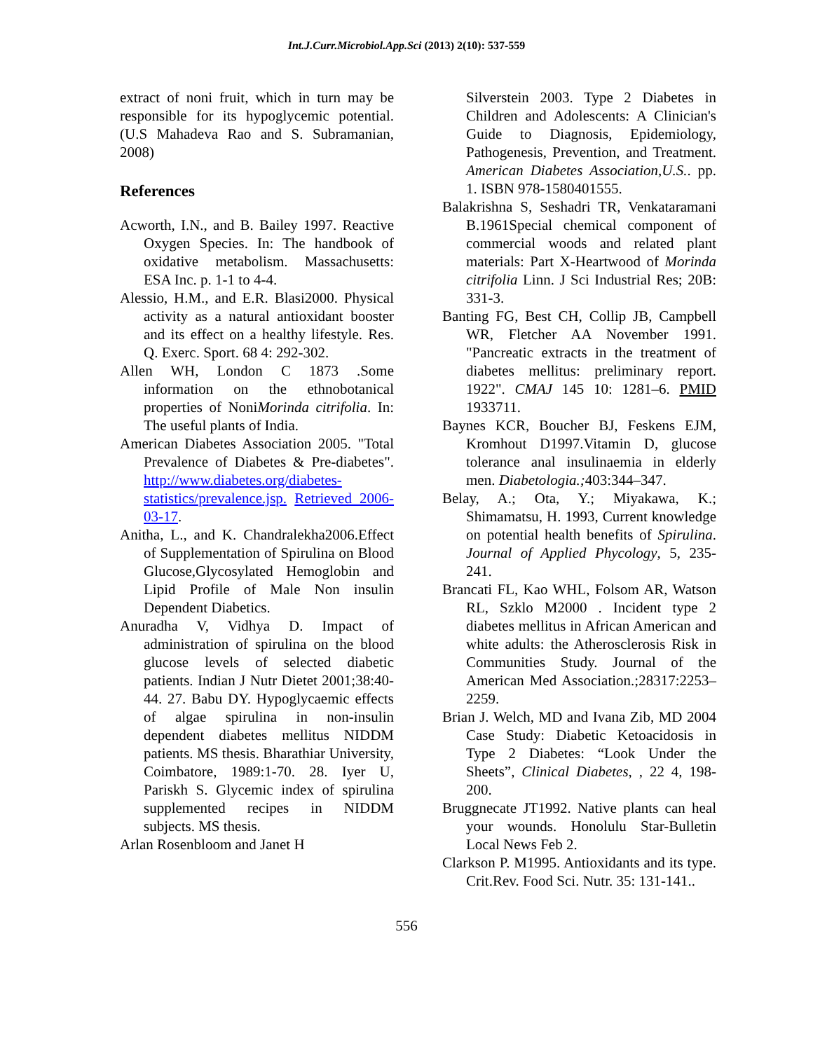Int.J.Curr.Microbiol.App.Sci (2013) 2(10): 537-559
extract of noni fruit, which in turn may be responsible for its hypoglycemic potential. (U.S Mahadeva Rao and S. Subramanian, 2008)
References
Acworth, I.N., and B. Bailey 1997. Reactive Oxygen Species. In: The handbook of oxidative metabolism. Massachusetts: ESA Inc. p. 1-1 to 4-4.
Alessio, H.M., and E.R. Blasi2000. Physical activity as a natural antioxidant booster and its effect on a healthy lifestyle. Res. Q. Exerc. Sport. 68 4: 292-302.
Allen WH, London C 1873 .Some information on the ethnobotanical properties of NoniMorinda citrifolia. In: The useful plants of India.
American Diabetes Association 2005. "Total Prevalence of Diabetes & Pre-diabetes". http://www.diabetes.org/diabetes-statistics/prevalence.jsp. Retrieved 2006-03-17.
Anitha, L., and K. Chandralekha2006.Effect of Supplementation of Spirulina on Blood Glucose,Glycosylated Hemoglobin and Lipid Profile of Male Non insulin Dependent Diabetics.
Anuradha V, Vidhya D. Impact of administration of spirulina on the blood glucose levels of selected diabetic patients. Indian J Nutr Dietet 2001;38:40-44. 27. Babu DY. Hypoglycaemic effects of algae spirulina in non-insulin dependent diabetes mellitus NIDDM patients. MS thesis. Bharathiar University, Coimbatore, 1989:1-70. 28. Iyer U, Pariskh S. Glycemic index of spirulina supplemented recipes in NIDDM subjects. MS thesis.
Arlan Rosenbloom and Janet H
Silverstein 2003. Type 2 Diabetes in Children and Adolescents: A Clinician's Guide to Diagnosis, Epidemiology, Pathogenesis, Prevention, and Treatment. American Diabetes Association,U.S.. pp. 1. ISBN 978-1580401555.
Balakrishna S, Seshadri TR, Venkataramani B.1961Special chemical component of commercial woods and related plant materials: Part X-Heartwood of Morinda citrifolia Linn. J Sci Industrial Res; 20B: 331-3.
Banting FG, Best CH, Collip JB, Campbell WR, Fletcher AA November 1991. "Pancreatic extracts in the treatment of diabetes mellitus: preliminary report. 1922". CMAJ 145 10: 1281–6. PMID 1933711.
Baynes KCR, Boucher BJ, Feskens EJM, Kromhout D1997.Vitamin D, glucose tolerance anal insulinaemia in elderly men. Diabetologia.; 403:344–347.
Belay, A.; Ota, Y.; Miyakawa, K.; Shimamatsu, H. 1993, Current knowledge on potential health benefits of Spirulina. Journal of Applied Phycology, 5, 235-241.
Brancati FL, Kao WHL, Folsom AR, Watson RL, Szklo M2000 . Incident type 2 diabetes mellitus in African American and white adults: the Atherosclerosis Risk in Communities Study. Journal of the American Med Association.;28317:2253–2259.
Brian J. Welch, MD and Ivana Zib, MD 2004 Case Study: Diabetic Ketoacidosis in Type 2 Diabetes: “Look Under the Sheets”, Clinical Diabetes, , 22 4, 198-200.
Bruggnecate JT1992. Native plants can heal your wounds. Honolulu Star-Bulletin Local News Feb 2.
Clarkson P. M1995. Antioxidants and its type. Crit.Rev. Food Sci. Nutr. 35: 131-141..
556